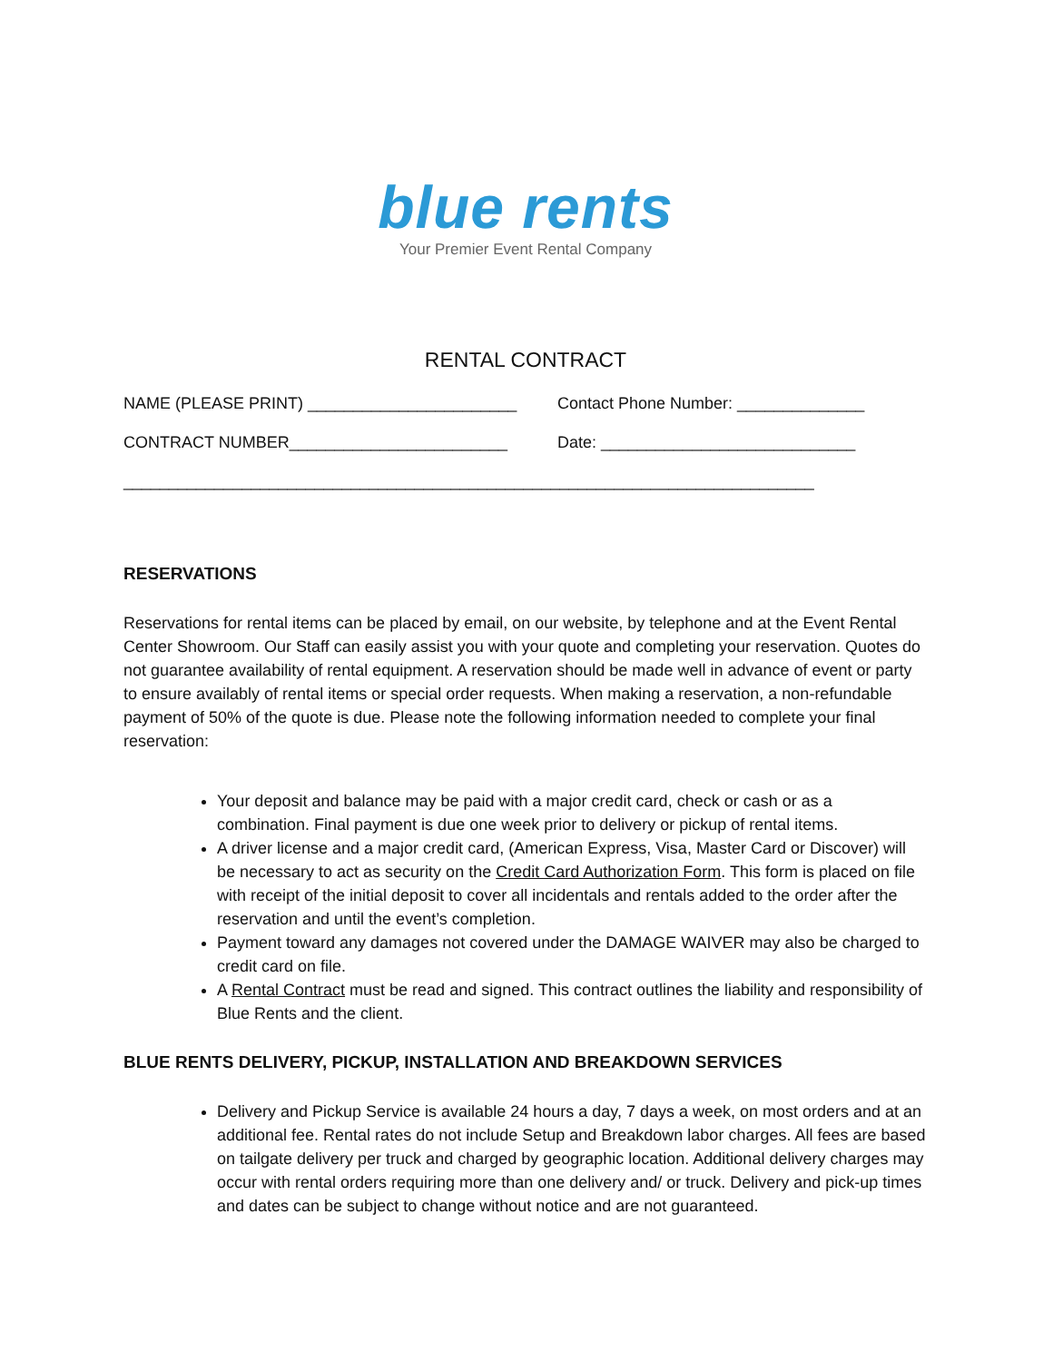blue rents
Your Premier Event Rental Company
RENTAL CONTRACT
NAME (PLEASE PRINT) _______________________ Contact Phone Number: ______________
CONTRACT NUMBER________________________ Date: ____________________________
____________________________________________________________________________
RESERVATIONS
Reservations for rental items can be placed by email, on our website, by telephone and at the Event Rental Center Showroom. Our Staff can easily assist you with your quote and completing your reservation. Quotes do not guarantee availability of rental equipment. A reservation should be made well in advance of event or party to ensure availably of rental items or special order requests. When making a reservation, a non-refundable payment of 50% of the quote is due. Please note the following information needed to complete your final reservation:
Your deposit and balance may be paid with a major credit card, check or cash or as a combination. Final payment is due one week prior to delivery or pickup of rental items.
A driver license and a major credit card, (American Express, Visa, Master Card or Discover) will be necessary to act as security on the Credit Card Authorization Form. This form is placed on file with receipt of the initial deposit to cover all incidentals and rentals added to the order after the reservation and until the event’s completion.
Payment toward any damages not covered under the DAMAGE WAIVER may also be charged to credit card on file.
A Rental Contract must be read and signed. This contract outlines the liability and responsibility of Blue Rents and the client.
BLUE RENTS DELIVERY, PICKUP, INSTALLATION AND BREAKDOWN SERVICES
Delivery and Pickup Service is available 24 hours a day, 7 days a week, on most orders and at an additional fee. Rental rates do not include Setup and Breakdown labor charges. All fees are based on tailgate delivery per truck and charged by geographic location. Additional delivery charges may occur with rental orders requiring more than one delivery and/ or truck. Delivery and pick-up times and dates can be subject to change without notice and are not guaranteed.